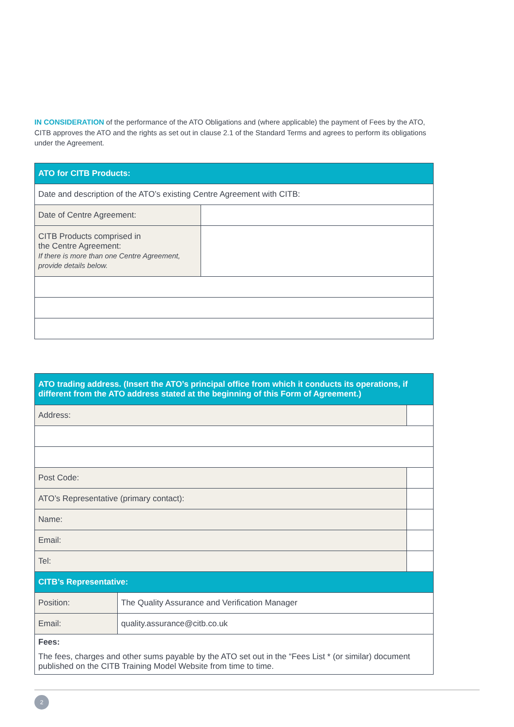IN CONSIDERATION of the performance of the ATO Obligations and (where applicable) the payment of Fees by the ATO, CITB approves the ATO and the rights as set out in clause 2.1 of the Standard Terms and agrees to perform its obligations under the Agreement.
| ATO for CITB Products: | |
| Date and description of the ATO’s existing Centre Agreement with CITB: | |
| Date of Centre Agreement: | |
| CITB Products comprised in the Centre Agreement: If there is more than one Centre Agreement, provide details below. | |
| ATO trading address. (Insert the ATO’s principal office from which it conducts its operations, if different from the ATO address stated at the beginning of this Form of Agreement.) | | |
| Address: | | |
| Post Code: | | |
| ATO’s Representative (primary contact): | | |
| Name: | | |
| Email: | | |
| Tel: | | |
| CITB’s Representative: | | |
| Position: | The Quality Assurance and Verification Manager | |
| Email: | quality.assurance@citb.co.uk | |
| Fees: The fees, charges and other sums payable by the ATO set out in the “Fees List * (or similar) document published on the CITB Training Model Website from time to time. | | |
2